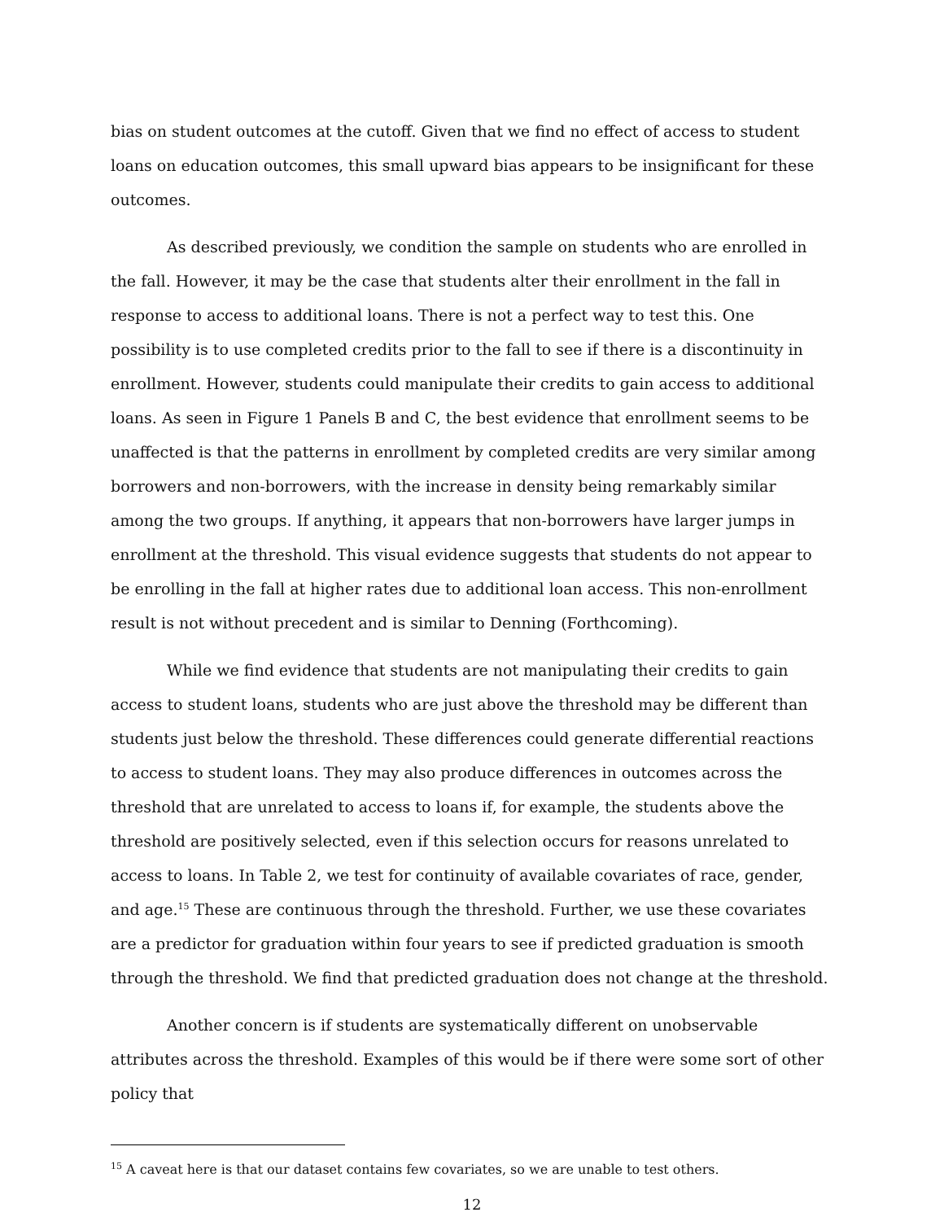bias on student outcomes at the cutoff. Given that we find no effect of access to student loans on education outcomes, this small upward bias appears to be insignificant for these outcomes.
As described previously, we condition the sample on students who are enrolled in the fall. However, it may be the case that students alter their enrollment in the fall in response to access to additional loans. There is not a perfect way to test this. One possibility is to use completed credits prior to the fall to see if there is a discontinuity in enrollment. However, students could manipulate their credits to gain access to additional loans. As seen in Figure 1 Panels B and C, the best evidence that enrollment seems to be unaffected is that the patterns in enrollment by completed credits are very similar among borrowers and non-borrowers, with the increase in density being remarkably similar among the two groups. If anything, it appears that non-borrowers have larger jumps in enrollment at the threshold. This visual evidence suggests that students do not appear to be enrolling in the fall at higher rates due to additional loan access. This non-enrollment result is not without precedent and is similar to Denning (Forthcoming).
While we find evidence that students are not manipulating their credits to gain access to student loans, students who are just above the threshold may be different than students just below the threshold. These differences could generate differential reactions to access to student loans. They may also produce differences in outcomes across the threshold that are unrelated to access to loans if, for example, the students above the threshold are positively selected, even if this selection occurs for reasons unrelated to access to loans. In Table 2, we test for continuity of available covariates of race, gender, and age.<sup>15</sup> These are continuous through the threshold. Further, we use these covariates are a predictor for graduation within four years to see if predicted graduation is smooth through the threshold. We find that predicted graduation does not change at the threshold.
Another concern is if students are systematically different on unobservable attributes across the threshold. Examples of this would be if there were some sort of other policy that
<sup>15</sup> A caveat here is that our dataset contains few covariates, so we are unable to test others.
12